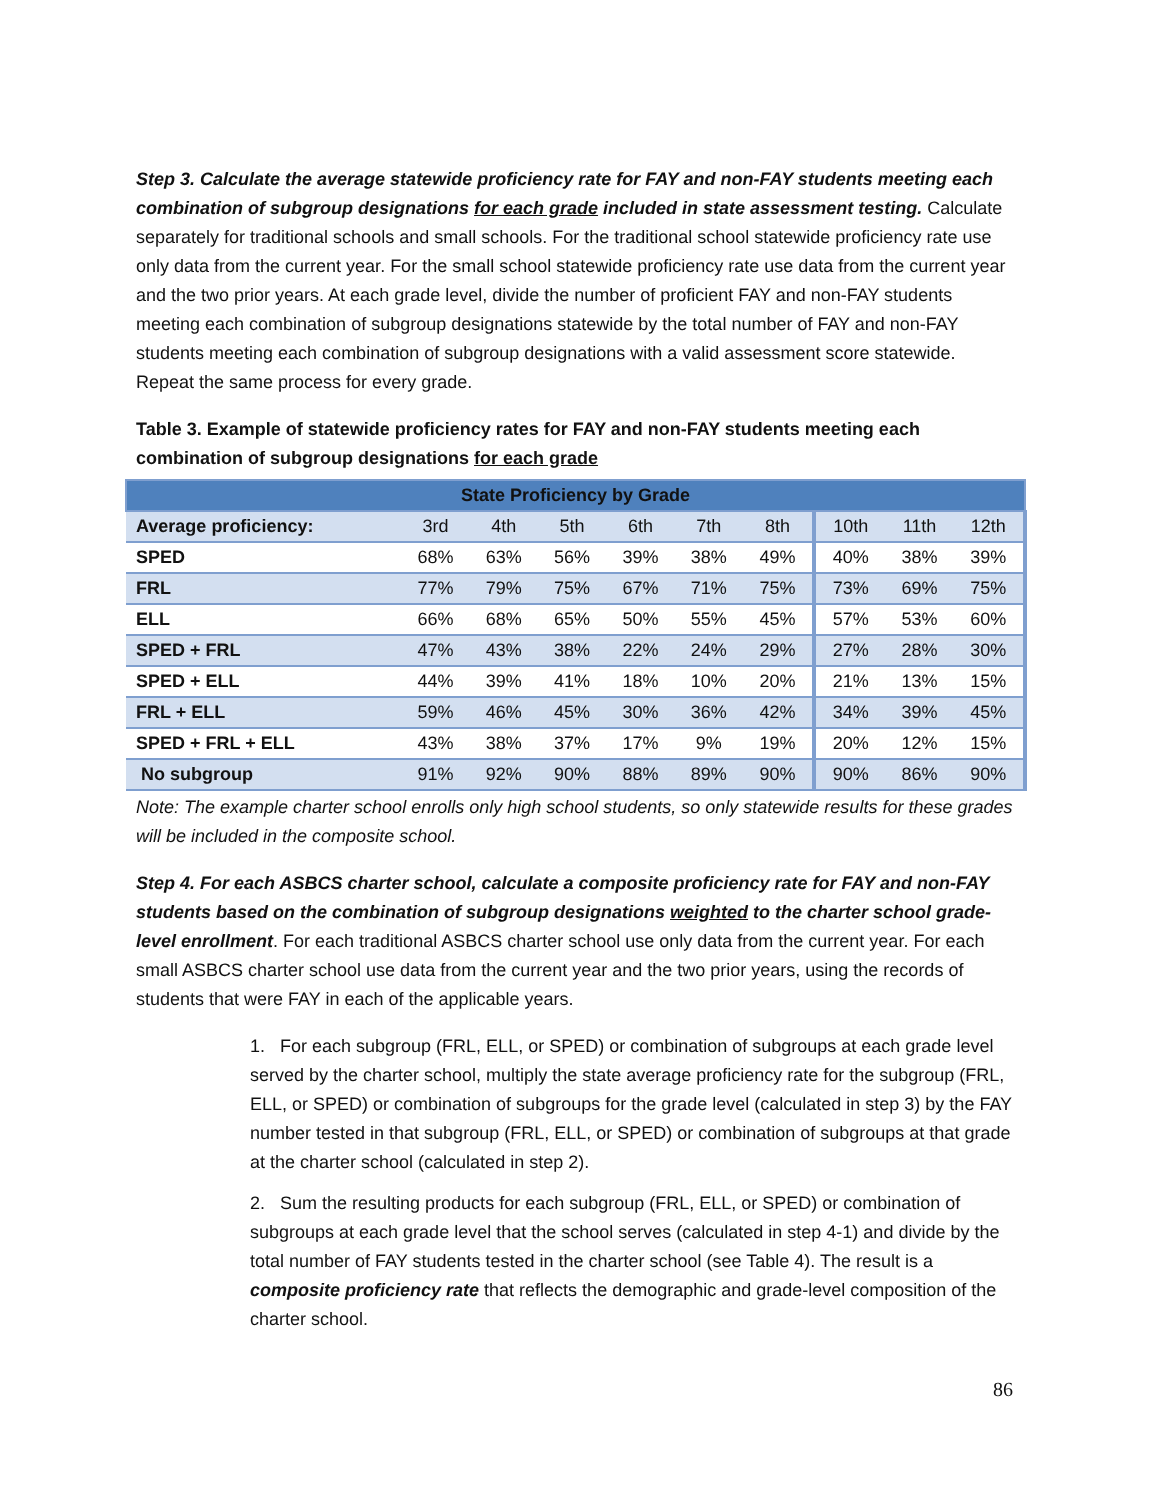Step 3. Calculate the average statewide proficiency rate for FAY and non-FAY students meeting each combination of subgroup designations for each grade included in state assessment testing. Calculate separately for traditional schools and small schools. For the traditional school statewide proficiency rate use only data from the current year. For the small school statewide proficiency rate use data from the current year and the two prior years. At each grade level, divide the number of proficient FAY and non-FAY students meeting each combination of subgroup designations statewide by the total number of FAY and non-FAY students meeting each combination of subgroup designations with a valid assessment score statewide. Repeat the same process for every grade.
Table 3. Example of statewide proficiency rates for FAY and non-FAY students meeting each combination of subgroup designations for each grade
| State Proficiency by Grade | | | | | | | | | |
| --- | --- | --- | --- | --- | --- | --- | --- | --- | --- |
| Average proficiency: | 3rd | 4th | 5th | 6th | 7th | 8th | 10th | 11th | 12th |
| SPED | 68% | 63% | 56% | 39% | 38% | 49% | 40% | 38% | 39% |
| FRL | 77% | 79% | 75% | 67% | 71% | 75% | 73% | 69% | 75% |
| ELL | 66% | 68% | 65% | 50% | 55% | 45% | 57% | 53% | 60% |
| SPED + FRL | 47% | 43% | 38% | 22% | 24% | 29% | 27% | 28% | 30% |
| SPED + ELL | 44% | 39% | 41% | 18% | 10% | 20% | 21% | 13% | 15% |
| FRL + ELL | 59% | 46% | 45% | 30% | 36% | 42% | 34% | 39% | 45% |
| SPED + FRL + ELL | 43% | 38% | 37% | 17% | 9% | 19% | 20% | 12% | 15% |
| No subgroup | 91% | 92% | 90% | 88% | 89% | 90% | 90% | 86% | 90% |
Note: The example charter school enrolls only high school students, so only statewide results for these grades will be included in the composite school.
Step 4. For each ASBCS charter school, calculate a composite proficiency rate for FAY and non-FAY students based on the combination of subgroup designations weighted to the charter school grade-level enrollment. For each traditional ASBCS charter school use only data from the current year. For each small ASBCS charter school use data from the current year and the two prior years, using the records of students that were FAY in each of the applicable years.
1. For each subgroup (FRL, ELL, or SPED) or combination of subgroups at each grade level served by the charter school, multiply the state average proficiency rate for the subgroup (FRL, ELL, or SPED) or combination of subgroups for the grade level (calculated in step 3) by the FAY number tested in that subgroup (FRL, ELL, or SPED) or combination of subgroups at that grade at the charter school (calculated in step 2).
2. Sum the resulting products for each subgroup (FRL, ELL, or SPED) or combination of subgroups at each grade level that the school serves (calculated in step 4-1) and divide by the total number of FAY students tested in the charter school (see Table 4). The result is a composite proficiency rate that reflects the demographic and grade-level composition of the charter school.
86